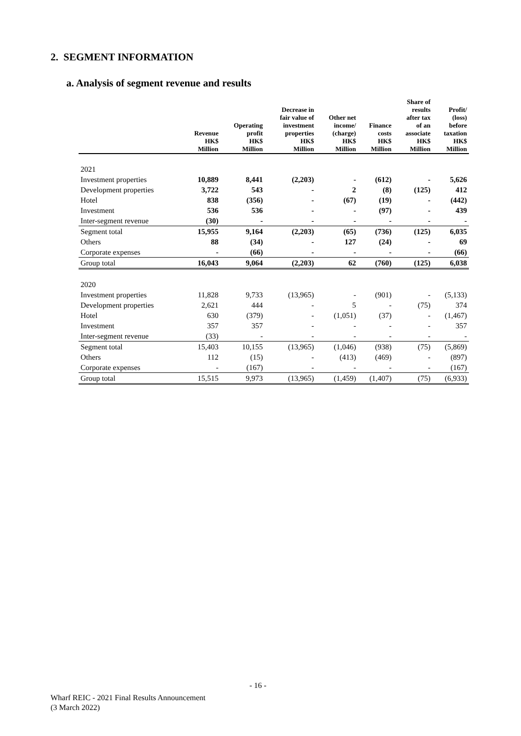2. SEGMENT INFORMATION
a. Analysis of segment revenue and results
| | Revenue HK$ Million | Operating profit HK$ Million | Decrease in fair value of investment properties HK$ Million | Other net income/ (charge) HK$ Million | Finance costs HK$ Million | Share of results after tax of an associate HK$ Million | Profit/ (loss) before taxation HK$ Million |
| --- | --- | --- | --- | --- | --- | --- | --- |
| 2021 | | | | | | | |
| Investment properties | 10,889 | 8,441 | (2,203) | - | (612) | - | 5,626 |
| Development properties | 3,722 | 543 | - | 2 | (8) | (125) | 412 |
| Hotel | 838 | (356) | - | (67) | (19) | - | (442) |
| Investment | 536 | 536 | - | - | (97) | - | 439 |
| Inter-segment revenue | (30) | - | - | - | - | - | - |
| Segment total | 15,955 | 9,164 | (2,203) | (65) | (736) | (125) | 6,035 |
| Others | 88 | (34) | - | 127 | (24) | - | 69 |
| Corporate expenses | - | (66) | - | - | - | - | (66) |
| Group total | 16,043 | 9,064 | (2,203) | 62 | (760) | (125) | 6,038 |
| 2020 | | | | | | | |
| Investment properties | 11,828 | 9,733 | (13,965) | - | (901) | - | (5,133) |
| Development properties | 2,621 | 444 | - | 5 | - | (75) | 374 |
| Hotel | 630 | (379) | - | (1,051) | (37) | - | (1,467) |
| Investment | 357 | 357 | - | - | - | - | 357 |
| Inter-segment revenue | (33) | - | - | - | - | - | - |
| Segment total | 15,403 | 10,155 | (13,965) | (1,046) | (938) | (75) | (5,869) |
| Others | 112 | (15) | - | (413) | (469) | - | (897) |
| Corporate expenses | - | (167) | - | - | - | - | (167) |
| Group total | 15,515 | 9,973 | (13,965) | (1,459) | (1,407) | (75) | (6,933) |
- 16 -
Wharf REIC - 2021 Final Results Announcement
(3 March 2022)